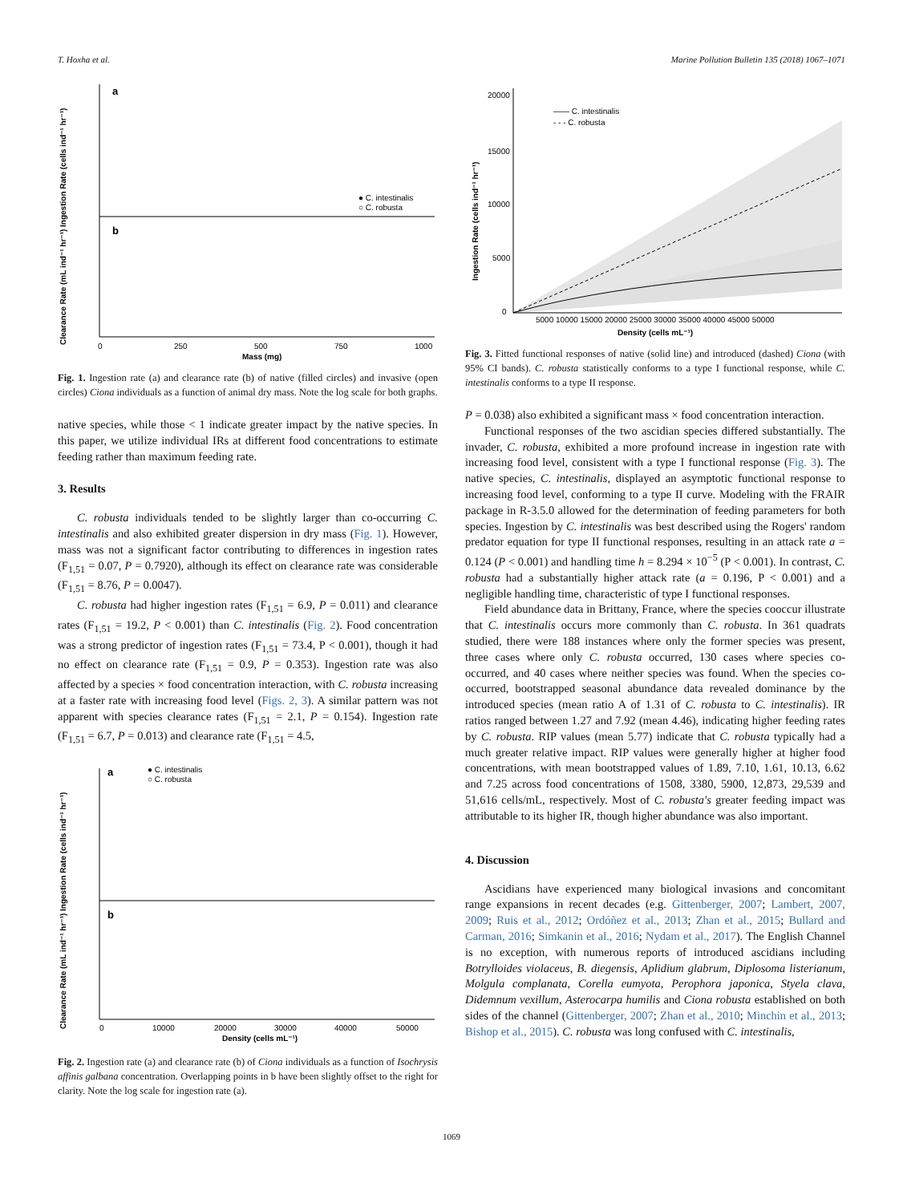T. Hoxha et al. Marine Pollution Bulletin 135 (2018) 1067–1071
a
b
● C. intestinalis
○ C. robusta
0
250
500
750
1000
Mass (mg)
Clearance Rate (mL ind⁻¹ hr⁻¹) Ingestion Rate (cells ind⁻¹ hr⁻¹)
Fig. 1. Ingestion rate (a) and clearance rate (b) of native (filled circles) and invasive (open circles) Ciona individuals as a function of animal dry mass. Note the log scale for both graphs.
native species, while those < 1 indicate greater impact by the native species. In this paper, we utilize individual IRs at different food concentrations to estimate feeding rather than maximum feeding rate.
3. Results
C. robusta individuals tended to be slightly larger than co-occurring C. intestinalis and also exhibited greater dispersion in dry mass (Fig. 1). However, mass was not a significant factor contributing to differences in ingestion rates (F<sub>1,51</sub> = 0.07, P = 0.7920), although its effect on clearance rate was considerable (F<sub>1,51</sub> = 8.76, P = 0.0047).
C. robusta had higher ingestion rates (F<sub>1,51</sub> = 6.9, P = 0.011) and clearance rates (F<sub>1,51</sub> = 19.2, P < 0.001) than C. intestinalis (Fig. 2). Food concentration was a strong predictor of ingestion rates (F<sub>1,51</sub> = 73.4, P < 0.001), though it had no effect on clearance rate (F<sub>1,51</sub> = 0.9, P = 0.353). Ingestion rate was also affected by a species × food concentration interaction, with C. robusta increasing at a faster rate with increasing food level (Figs. 2, 3). A similar pattern was not apparent with species clearance rates (F<sub>1,51</sub> = 2.1, P = 0.154). Ingestion rate (F<sub>1,51</sub> = 6.7, P = 0.013) and clearance rate (F<sub>1,51</sub> = 4.5,
a
b
● C. intestinalis
○ C. robusta
0
10000
20000
30000
40000
50000
Density (cells mL⁻¹)
Clearance Rate (mL ind⁻¹ hr⁻¹) Ingestion Rate (cells ind⁻¹ hr⁻¹)
Fig. 2. Ingestion rate (a) and clearance rate (b) of Ciona individuals as a function of Isochrysis affinis galbana concentration. Overlapping points in b have been slightly offset to the right for clarity. Note the log scale for ingestion rate (a).
—— C. intestinalis
- - - C. robusta
20000
15000
10000
5000
0
5000 10000 15000 20000 25000 30000 35000 40000 45000 50000
Density (cells mL⁻¹)
Ingestion Rate (cells ind⁻¹ hr⁻¹)
Fig. 3. Fitted functional responses of native (solid line) and introduced (dashed) Ciona (with 95% CI bands). C. robusta statistically conforms to a type I functional response, while C. intestinalis conforms to a type II response.
P = 0.038) also exhibited a significant mass × food concentration interaction.
Functional responses of the two ascidian species differed substantially. The invader, C. robusta, exhibited a more profound increase in ingestion rate with increasing food level, consistent with a type I functional response (Fig. 3). The native species, C. intestinalis, displayed an asymptotic functional response to increasing food level, conforming to a type II curve. Modeling with the FRAIR package in R-3.5.0 allowed for the determination of feeding parameters for both species. Ingestion by C. intestinalis was best described using the Rogers' random predator equation for type II functional responses, resulting in an attack rate a = 0.124 (P < 0.001) and handling time h = 8.294 × 10<sup>−5</sup> (P < 0.001). In contrast, C. robusta had a substantially higher attack rate (a = 0.196, P < 0.001) and a negligible handling time, characteristic of type I functional responses.
Field abundance data in Brittany, France, where the species cooccur illustrate that C. intestinalis occurs more commonly than C. robusta. In 361 quadrats studied, there were 188 instances where only the former species was present, three cases where only C. robusta occurred, 130 cases where species co-occurred, and 40 cases where neither species was found. When the species co-occurred, bootstrapped seasonal abundance data revealed dominance by the introduced species (mean ratio A of 1.31 of C. robusta to C. intestinalis). IR ratios ranged between 1.27 and 7.92 (mean 4.46), indicating higher feeding rates by C. robusta. RIP values (mean 5.77) indicate that C. robusta typically had a much greater relative impact. RIP values were generally higher at higher food concentrations, with mean bootstrapped values of 1.89, 7.10, 1.61, 10.13, 6.62 and 7.25 across food concentrations of 1508, 3380, 5900, 12,873, 29,539 and 51,616 cells/mL, respectively. Most of C. robusta's greater feeding impact was attributable to its higher IR, though higher abundance was also important.
4. Discussion
Ascidians have experienced many biological invasions and concomitant range expansions in recent decades (e.g. Gittenberger, 2007; Lambert, 2007, 2009; Ruis et al., 2012; Ordóñez et al., 2013; Zhan et al., 2015; Bullard and Carman, 2016; Simkanin et al., 2016; Nydam et al., 2017). The English Channel is no exception, with numerous reports of introduced ascidians including Botrylloides violaceus, B. diegensis, Aplidium glabrum, Diplosoma listerianum, Molgula complanata, Corella eumyota, Perophora japonica, Styela clava, Didemnum vexillum, Asterocarpa humilis and Ciona robusta established on both sides of the channel (Gittenberger, 2007; Zhan et al., 2010; Minchin et al., 2013; Bishop et al., 2015). C. robusta was long confused with C. intestinalis,
1069